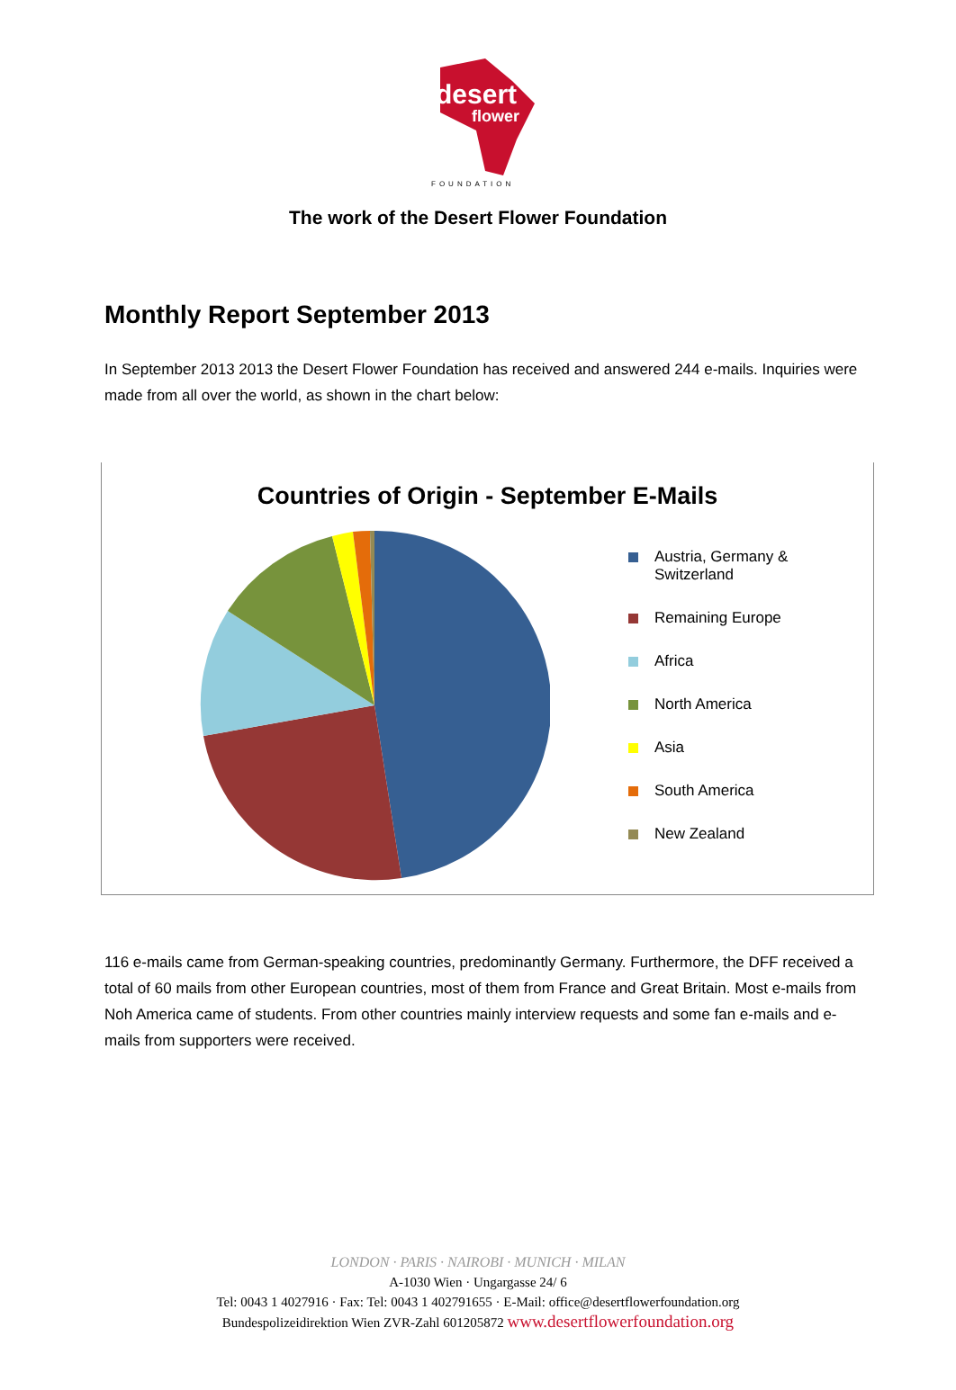desert
flower
FOUNDATION
The work of the Desert Flower Foundation
Monthly Report September 2013
In September 2013 2013 the Desert Flower Foundation has received and answered 244 e-mails. Inquiries were made from all over the world, as shown in the chart below:
Countries of Origin - September E-Mails
Austria, Germany & Switzerland
Remaining Europe
Africa
North America
Asia
South America
New Zealand
116 e-mails came from German-speaking countries, predominantly Germany. Furthermore, the DFF received a total of 60 mails from other European countries, most of them from France and Great Britain. Most e-mails from Noh America came of students. From other countries mainly interview requests and some fan e-mails and e-mails from supporters were received.
LONDON · PARIS · NAIROBI · MUNICH · MILAN
A-1030 Wien · Ungargasse 24/ 6
Tel: 0043 1 4027916 · Fax: Tel: 0043 1 402791655 · E-Mail: office@desertflowerfoundation.org
Bundespolizeidirektion Wien ZVR-Zahl 601205872 www.desertflowerfoundation.org